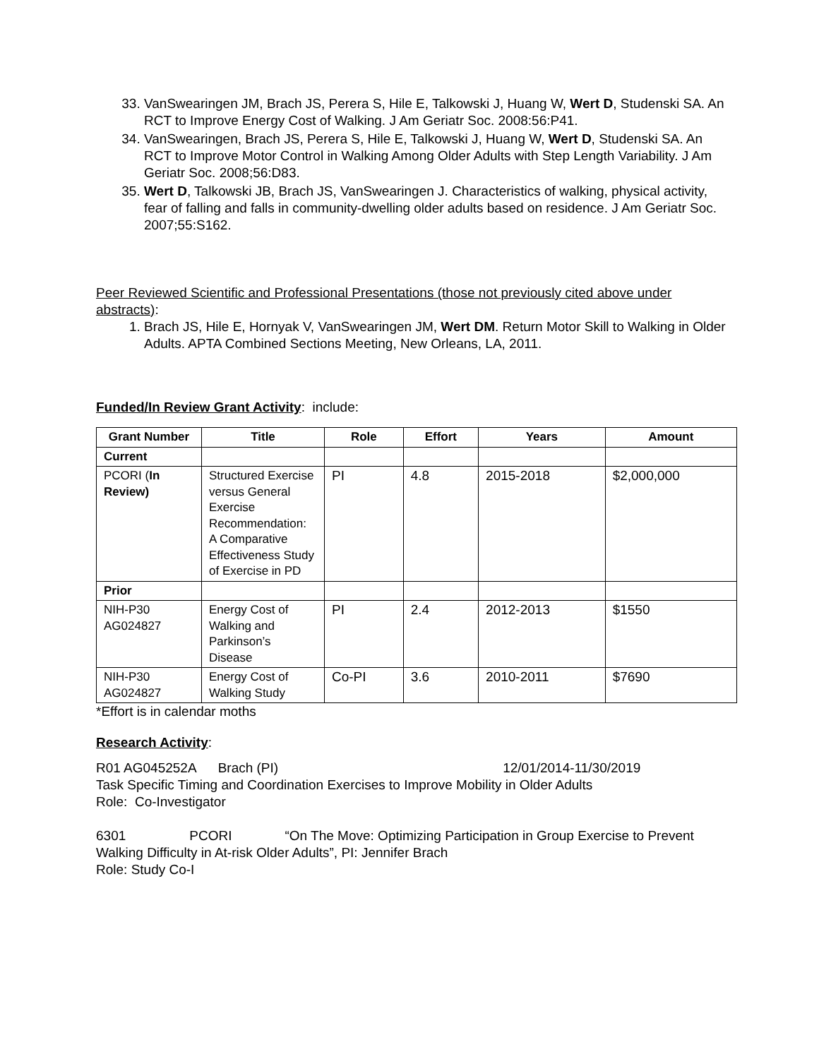33. VanSwearingen JM, Brach JS, Perera S, Hile E, Talkowski J, Huang W, Wert D, Studenski SA. An RCT to Improve Energy Cost of Walking. J Am Geriatr Soc. 2008:56:P41.
34. VanSwearingen, Brach JS, Perera S, Hile E, Talkowski J, Huang W, Wert D, Studenski SA. An RCT to Improve Motor Control in Walking Among Older Adults with Step Length Variability. J Am Geriatr Soc. 2008;56:D83.
35. Wert D, Talkowski JB, Brach JS, VanSwearingen J. Characteristics of walking, physical activity, fear of falling and falls in community-dwelling older adults based on residence. J Am Geriatr Soc. 2007;55:S162.
Peer Reviewed Scientific and Professional Presentations (those not previously cited above under abstracts):
1. Brach JS, Hile E, Hornyak V, VanSwearingen JM, Wert DM. Return Motor Skill to Walking in Older Adults. APTA Combined Sections Meeting, New Orleans, LA, 2011.
Funded/In Review Grant Activity: include:
| Grant Number | Title | Role | Effort | Years | Amount |
| --- | --- | --- | --- | --- | --- |
| Current | | | | | |
| PCORI ( In Review) | Structured Exercise versus General Exercise Recommendation: A Comparative Effectiveness Study of Exercise in PD | PI | 4.8 | 2015-2018 | $2,000,000 |
| Prior | | | | | |
| NIH-P30 AG024827 | Energy Cost of Walking and Parkinson’s Disease | PI | 2.4 | 2012-2013 | $1550 |
| NIH-P30 AG024827 | Energy Cost of Walking Study | Co-PI | 3.6 | 2010-2011 | $7690 |
*Effort is in calendar moths
Research Activity:
R01 AG045252A Brach (PI) 12/01/2014-11/30/2019
Task Specific Timing and Coordination Exercises to Improve Mobility in Older Adults
Role: Co-Investigator
6301 PCORI “On The Move: Optimizing Participation in Group Exercise to Prevent Walking Difficulty in At-risk Older Adults”, PI: Jennifer Brach
Role: Study Co-I